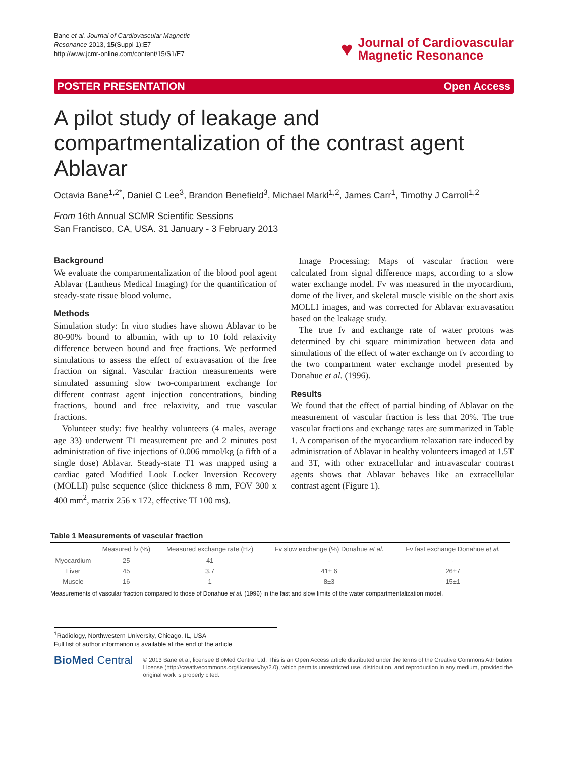Bane et al. Journal of Cardiovascular Magnetic
Resonance 2013, 15(Suppl 1):E7
http://www.jcmr-online.com/content/15/S1/E7
♥
Journal of Cardiovascular
Magnetic Resonance
POSTER PRESENTATION Open Access
A pilot study of leakage and compartmentalization of the contrast agent Ablavar
Octavia Bane<sup>1,2*</sup>, Daniel C Lee<sup>3</sup>, Brandon Benefield<sup>3</sup>, Michael Markl<sup>1,2</sup>, James Carr<sup>1</sup>, Timothy J Carroll<sup>1,2</sup>
From 16th Annual SCMR Scientific Sessions
San Francisco, CA, USA. 31 January - 3 February 2013
Background
We evaluate the compartmentalization of the blood pool agent Ablavar (Lantheus Medical Imaging) for the quantification of steady-state tissue blood volume.
Methods
Simulation study: In vitro studies have shown Ablavar to be 80-90% bound to albumin, with up to 10 fold relaxivity difference between bound and free fractions. We performed simulations to assess the effect of extravasation of the free fraction on signal. Vascular fraction measurements were simulated assuming slow two-compartment exchange for different contrast agent injection concentrations, binding fractions, bound and free relaxivity, and true vascular fractions.
Volunteer study: five healthy volunteers (4 males, average age 33) underwent T1 measurement pre and 2 minutes post administration of five injections of 0.006 mmol/kg (a fifth of a single dose) Ablavar. Steady-state T1 was mapped using a cardiac gated Modified Look Locker Inversion Recovery (MOLLI) pulse sequence (slice thickness 8 mm, FOV 300 x 400 mm<sup>2</sup>, matrix 256 x 172, effective TI 100 ms).
Image Processing: Maps of vascular fraction were calculated from signal difference maps, according to a slow water exchange model. Fv was measured in the myocardium, dome of the liver, and skeletal muscle visible on the short axis MOLLI images, and was corrected for Ablavar extravasation based on the leakage study.
The true fv and exchange rate of water protons was determined by chi square minimization between data and simulations of the effect of water exchange on fv according to the two compartment water exchange model presented by Donahue et al. (1996).
Results
We found that the effect of partial binding of Ablavar on the measurement of vascular fraction is less that 20%. The true vascular fractions and exchange rates are summarized in Table 1. A comparison of the myocardium relaxation rate induced by administration of Ablavar in healthy volunteers imaged at 1.5T and 3T, with other extracellular and intravascular contrast agents shows that Ablavar behaves like an extracellular contrast agent (Figure 1).
Table 1 Measurements of vascular fraction
| | Measured fv (%) | Measured exchange rate (Hz) | Fv slow exchange (%) Donahue et al. | Fv fast exchange Donahue et al. |
| --- | --- | --- | --- | --- |
| Myocardium | 25 | 41 | - | - |
| Liver | 45 | 3.7 | 41± 6 | 26±7 |
| Muscle | 16 | 1 | 8±3 | 15±1 |
Measurements of vascular fraction compared to those of Donahue et al. (1996) in the fast and slow limits of the water compartmentalization model.
<sup>1</sup> Radiology, Northwestern University, Chicago, IL, USA
Full list of author information is available at the end of the article
BioMed Central
© 2013 Bane et al; licensee BioMed Central Ltd. This is an Open Access article distributed under the terms of the Creative Commons Attribution License (http://creativecommons.org/licenses/by/2.0), which permits unrestricted use, distribution, and reproduction in any medium, provided the original work is properly cited.